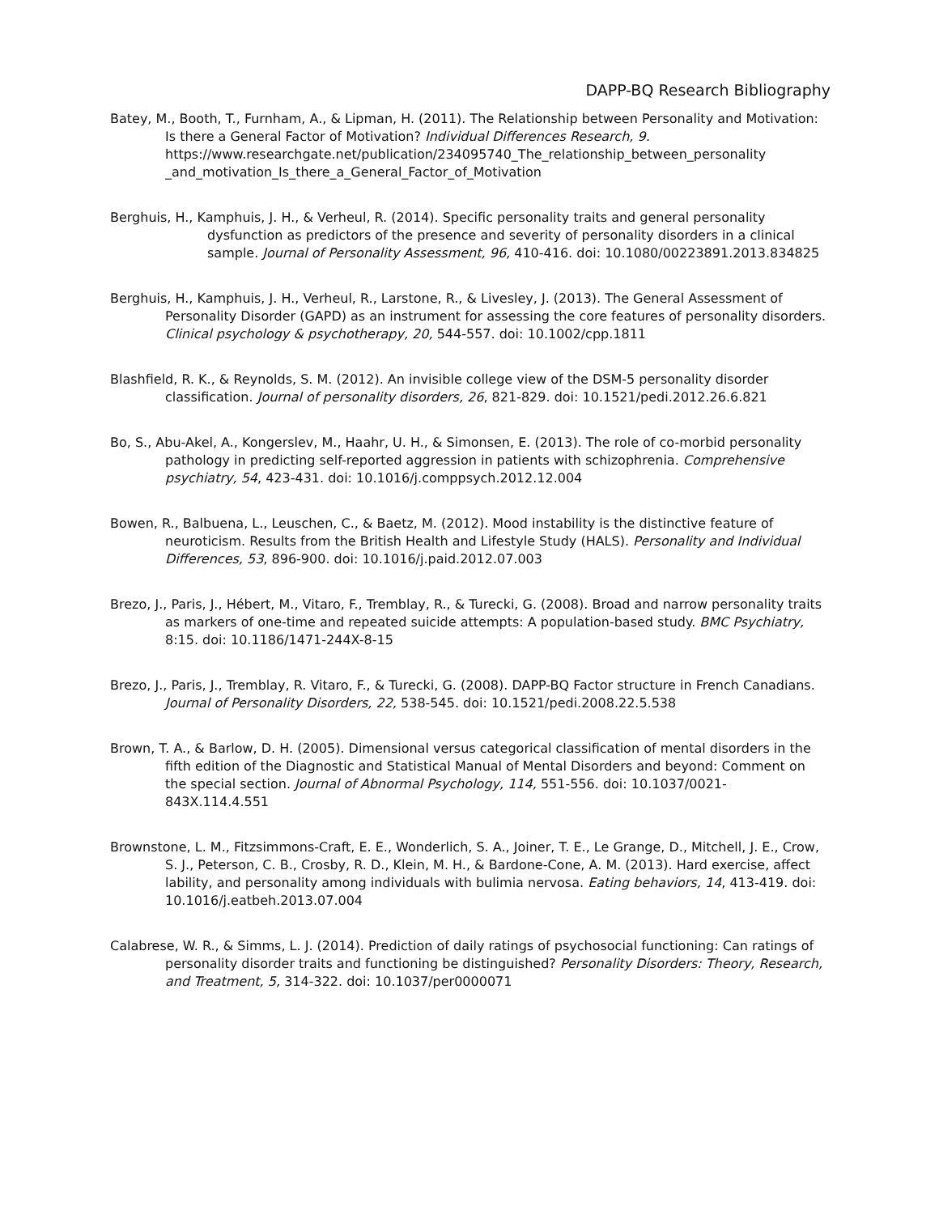DAPP-BQ Research Bibliography
Batey, M., Booth, T., Furnham, A., & Lipman, H. (2011). The Relationship between Personality and Motivation: Is there a General Factor of Motivation? Individual Differences Research, 9. https://www.researchgate.net/publication/234095740_The_relationship_between_personality _and_motivation_Is_there_a_General_Factor_of_Motivation
Berghuis, H., Kamphuis, J. H., & Verheul, R. (2014). Specific personality traits and general personality dysfunction as predictors of the presence and severity of personality disorders in a clinical sample. Journal of Personality Assessment, 96, 410-416. doi: 10.1080/00223891.2013.834825
Berghuis, H., Kamphuis, J. H., Verheul, R., Larstone, R., & Livesley, J. (2013). The General Assessment of Personality Disorder (GAPD) as an instrument for assessing the core features of personality disorders. Clinical psychology & psychotherapy, 20, 544-557. doi: 10.1002/cpp.1811
Blashfield, R. K., & Reynolds, S. M. (2012). An invisible college view of the DSM-5 personality disorder classification. Journal of personality disorders, 26, 821-829. doi: 10.1521/pedi.2012.26.6.821
Bo, S., Abu-Akel, A., Kongerslev, M., Haahr, U. H., & Simonsen, E. (2013). The role of co-morbid personality pathology in predicting self-reported aggression in patients with schizophrenia. Comprehensive psychiatry, 54, 423-431. doi: 10.1016/j.comppsych.2012.12.004
Bowen, R., Balbuena, L., Leuschen, C., & Baetz, M. (2012). Mood instability is the distinctive feature of neuroticism. Results from the British Health and Lifestyle Study (HALS). Personality and Individual Differences, 53, 896-900. doi: 10.1016/j.paid.2012.07.003
Brezo, J., Paris, J., Hébert, M., Vitaro, F., Tremblay, R., & Turecki, G. (2008). Broad and narrow personality traits as markers of one-time and repeated suicide attempts: A population-based study. BMC Psychiatry, 8:15. doi: 10.1186/1471-244X-8-15
Brezo, J., Paris, J., Tremblay, R. Vitaro, F., & Turecki, G. (2008). DAPP-BQ Factor structure in French Canadians. Journal of Personality Disorders, 22, 538-545. doi: 10.1521/pedi.2008.22.5.538
Brown, T. A., & Barlow, D. H. (2005). Dimensional versus categorical classification of mental disorders in the fifth edition of the Diagnostic and Statistical Manual of Mental Disorders and beyond: Comment on the special section. Journal of Abnormal Psychology, 114, 551-556. doi: 10.1037/0021-843X.114.4.551
Brownstone, L. M., Fitzsimmons-Craft, E. E., Wonderlich, S. A., Joiner, T. E., Le Grange, D., Mitchell, J. E., Crow, S. J., Peterson, C. B., Crosby, R. D., Klein, M. H., & Bardone-Cone, A. M. (2013). Hard exercise, affect lability, and personality among individuals with bulimia nervosa. Eating behaviors, 14, 413-419. doi: 10.1016/j.eatbeh.2013.07.004
Calabrese, W. R., & Simms, L. J. (2014). Prediction of daily ratings of psychosocial functioning: Can ratings of personality disorder traits and functioning be distinguished? Personality Disorders: Theory, Research, and Treatment, 5, 314-322. doi: 10.1037/per0000071